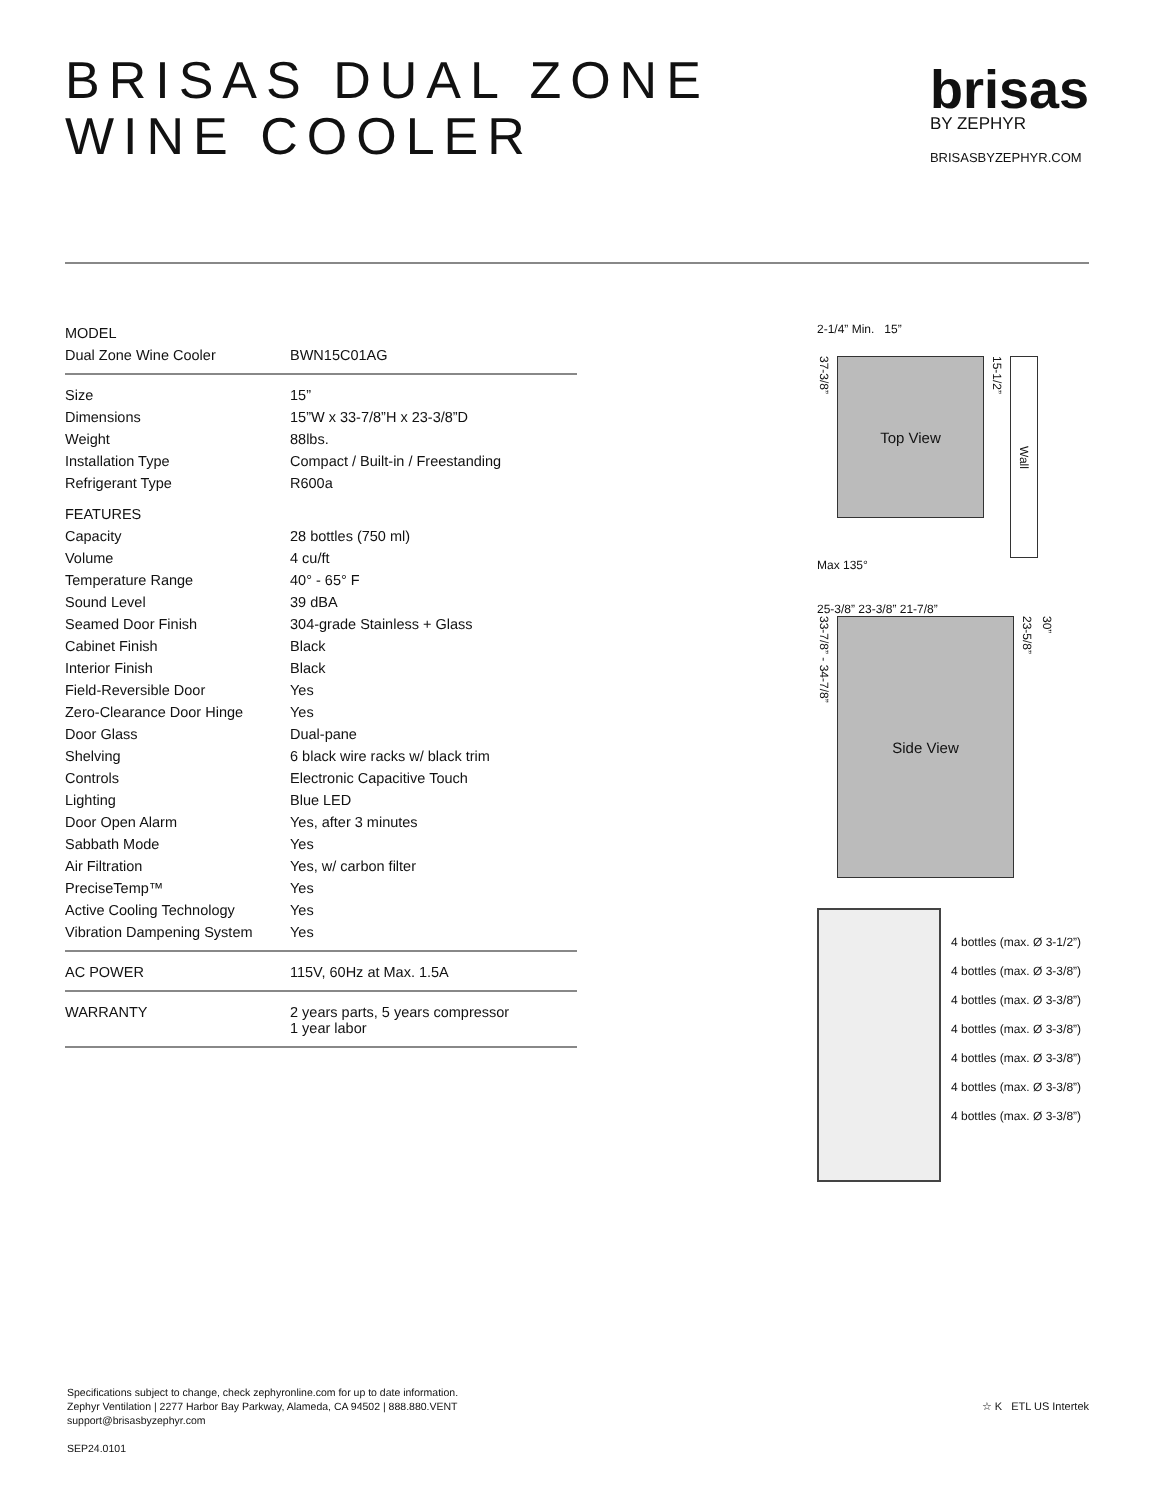BRISAS DUAL ZONE
WINE COOLER
brisas
BY ZEPHYR
BRISASBYZEPHYR.COM
| MODEL | |
| Dual Zone Wine Cooler | BWN15C01AG |
| Size | 15” |
| Dimensions | 15”W x 33-7/8”H x 23-3/8”D |
| Weight | 88lbs. |
| Installation Type | Compact / Built-in / Freestanding |
| Refrigerant Type | R600a |
| FEATURES | |
| Capacity | 28 bottles (750 ml) |
| Volume | 4 cu/ft |
| Temperature Range | 40° - 65° F |
| Sound Level | 39 dBA |
| Seamed Door Finish | 304-grade Stainless + Glass |
| Cabinet Finish | Black |
| Interior Finish | Black |
| Field-Reversible Door | Yes |
| Zero-Clearance Door Hinge | Yes |
| Door Glass | Dual-pane |
| Shelving | 6 black wire racks w/ black trim |
| Controls | Electronic Capacitive Touch |
| Lighting | Blue LED |
| Door Open Alarm | Yes, after 3 minutes |
| Sabbath Mode | Yes |
| Air Filtration | Yes, w/ carbon filter |
| PreciseTemp™ | Yes |
| Active Cooling Technology | Yes |
| Vibration Dampening System | Yes |
| AC POWER | 115V, 60Hz at Max. 1.5A |
| WARRANTY | 2 years parts, 5 years compressor 1 year labor |
2-1/4” Min. 15”
37-3/8”
Top View
15-1/2”
Wall
Max 135°
25-3/8” 23-3/8” 21-7/8”
33-7/8” - 34-7/8”
Side View
23-5/8”
30”
4 bottles (max. Ø 3-1/2”)
4 bottles (max. Ø 3-3/8”)
4 bottles (max. Ø 3-3/8”)
4 bottles (max. Ø 3-3/8”)
4 bottles (max. Ø 3-3/8”)
4 bottles (max. Ø 3-3/8”)
4 bottles (max. Ø 3-3/8”)
Specifications subject to change, check zephyronline.com for up to date information.
Zephyr Ventilation | 2277 Harbor Bay Parkway, Alameda, CA 94502 | 888.880.VENT
support@brisasbyzephyr.com
SEP24.0101
☆ K ETL US Intertek